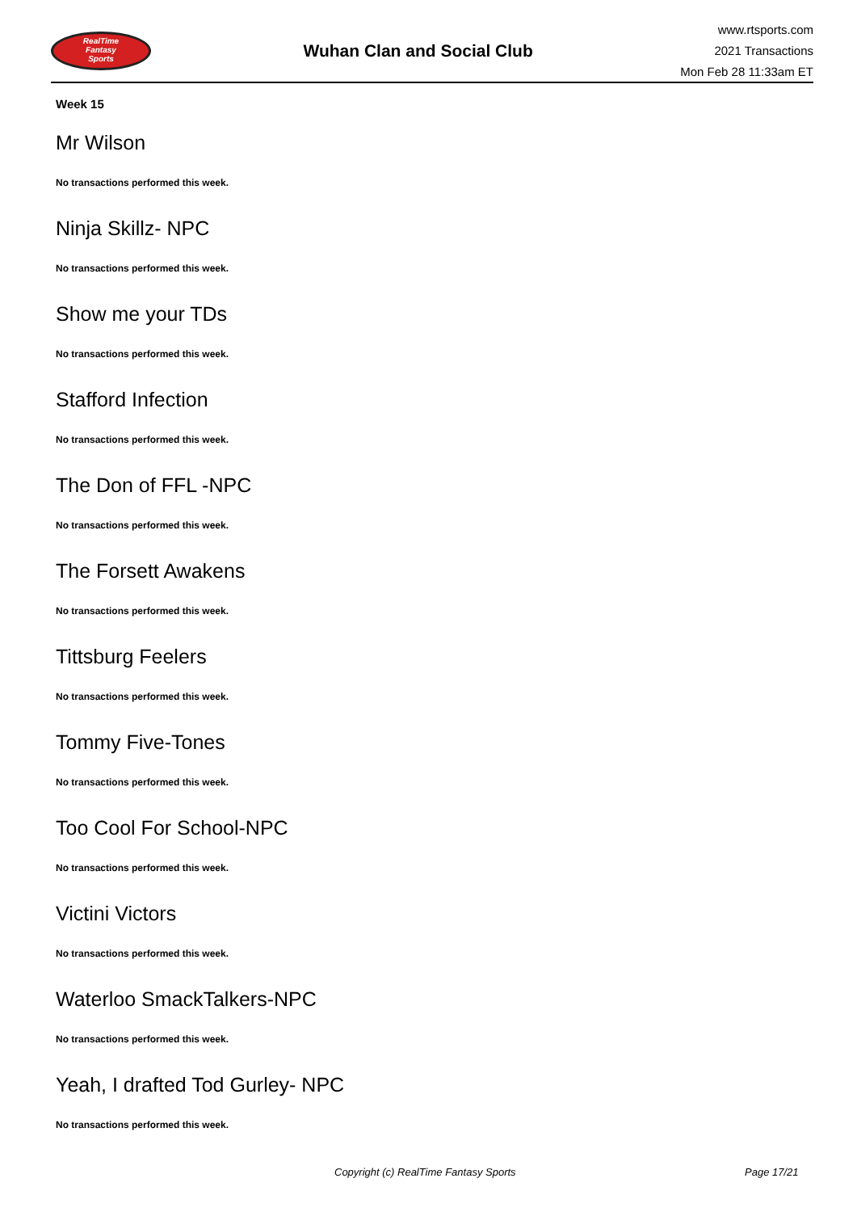RealTime
Fantasy
Sports
Wuhan Clan and Social Club
www.rtsports.com
2021 Transactions
Mon Feb 28 11:33am ET
Week 15
Mr Wilson
No transactions performed this week.
Ninja Skillz- NPC
No transactions performed this week.
Show me your TDs
No transactions performed this week.
Stafford Infection
No transactions performed this week.
The Don of FFL -NPC
No transactions performed this week.
The Forsett Awakens
No transactions performed this week.
Tittsburg Feelers
No transactions performed this week.
Tommy Five-Tones
No transactions performed this week.
Too Cool For School-NPC
No transactions performed this week.
Victini Victors
No transactions performed this week.
Waterloo SmackTalkers-NPC
No transactions performed this week.
Yeah, I drafted Tod Gurley- NPC
No transactions performed this week.
Copyright (c) RealTime Fantasy Sports Page 17/21